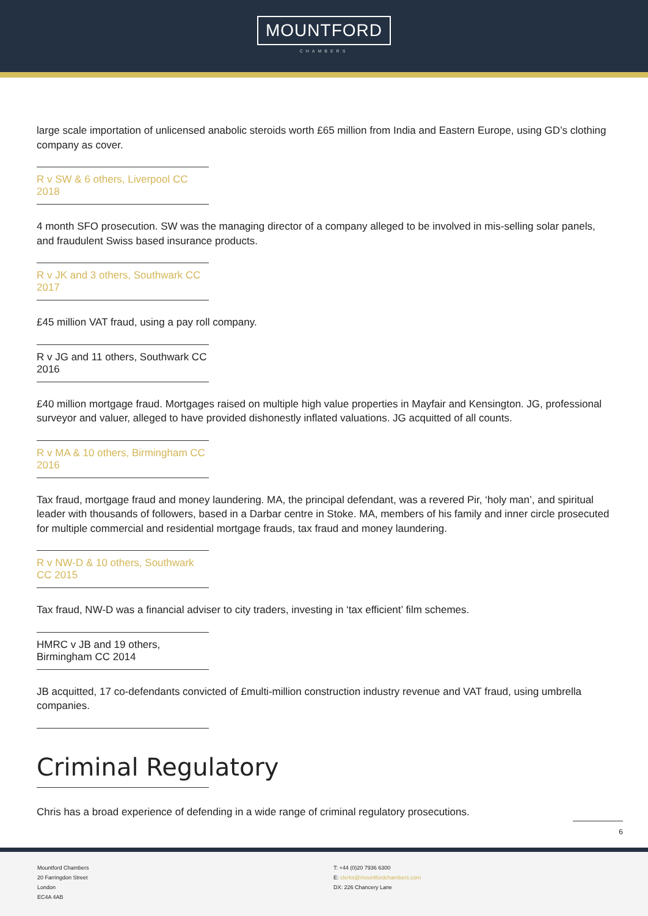MOUNTFORD
CHAMBERS
large scale importation of unlicensed anabolic steroids worth £65 million from India and Eastern Europe, using GD’s clothing company as cover.
R v SW & 6 others, Liverpool CC 2018
4 month SFO prosecution. SW was the managing director of a company alleged to be involved in mis-selling solar panels, and fraudulent Swiss based insurance products.
R v JK and 3 others, Southwark CC 2017
£45 million VAT fraud, using a pay roll company.
R v JG and 11 others, Southwark CC 2016
£40 million mortgage fraud. Mortgages raised on multiple high value properties in Mayfair and Kensington. JG, professional surveyor and valuer, alleged to have provided dishonestly inflated valuations. JG acquitted of all counts.
R v MA & 10 others, Birmingham CC 2016
Tax fraud, mortgage fraud and money laundering. MA, the principal defendant, was a revered Pir, ‘holy man’, and spiritual leader with thousands of followers, based in a Darbar centre in Stoke. MA, members of his family and inner circle prosecuted for multiple commercial and residential mortgage frauds, tax fraud and money laundering.
R v NW-D & 10 others, Southwark CC 2015
Tax fraud, NW-D was a financial adviser to city traders, investing in ‘tax efficient’ film schemes.
HMRC v JB and 19 others, Birmingham CC 2014
JB acquitted, 17 co-defendants convicted of £multi-million construction industry revenue and VAT fraud, using umbrella companies.
Criminal Regulatory
Chris has a broad experience of defending in a wide range of criminal regulatory prosecutions.
6
Mountford Chambers
20 Farringdon Street
London
EC4A 4AB
T: +44 (0)20 7936 6300
E: clerks@mountfordchambers.com
DX: 226 Chancery Lane